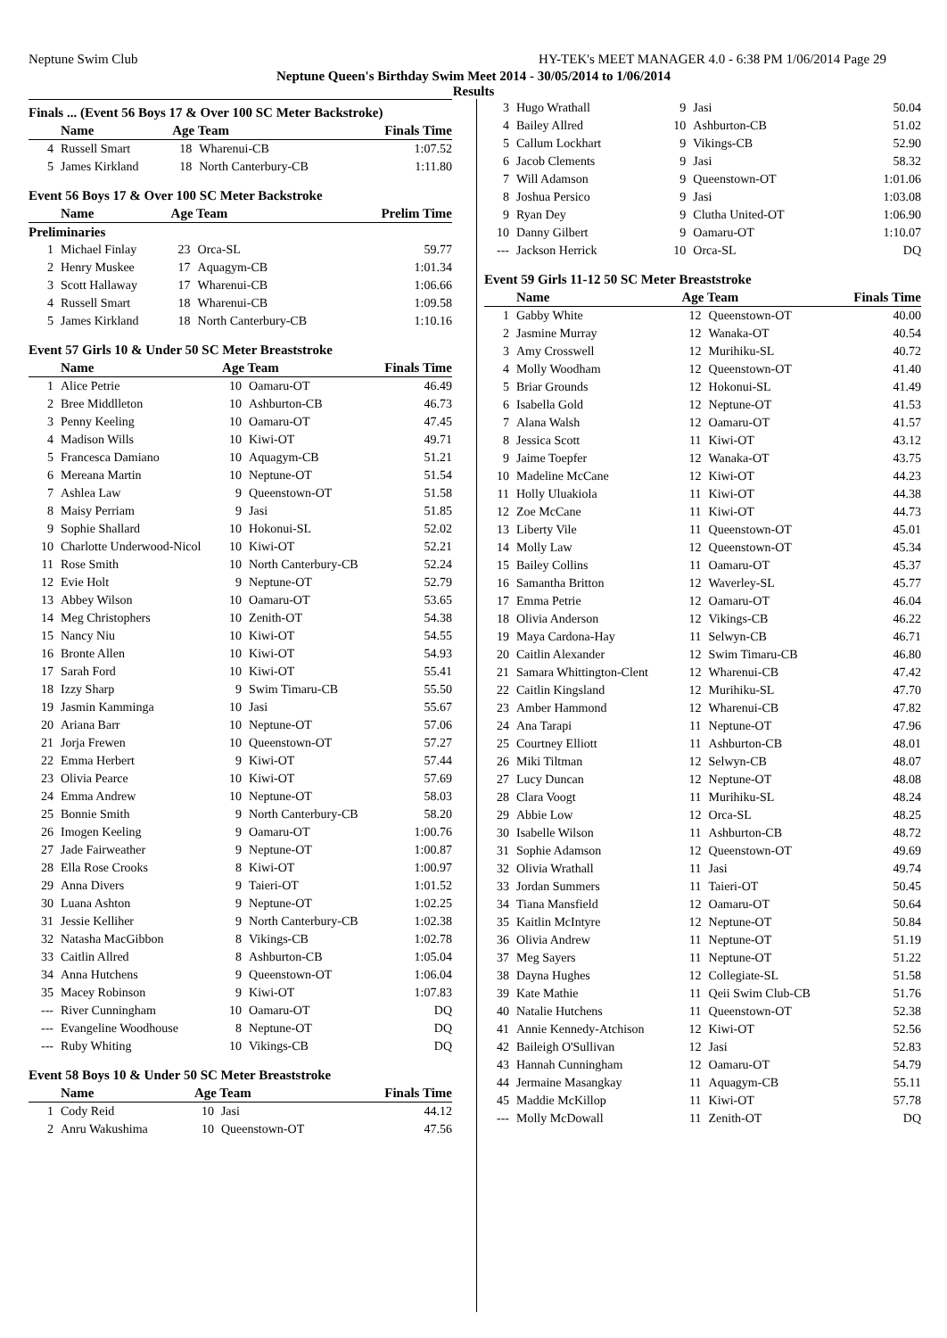Neptune Swim Club HY-TEK's MEET MANAGER 4.0 - 6:38 PM 1/06/2014 Page 29
Neptune Queen's Birthday Swim Meet 2014 - 30/05/2014 to 1/06/2014
Results
Finals ... (Event 56 Boys 17 & Over 100 SC Meter Backstroke)
| | Name | Age Team | | Finals Time |
| --- | --- | --- | --- | --- |
| 4 | Russell Smart | 18 | Wharenui-CB | 1:07.52 |
| 5 | James Kirkland | 18 | North Canterbury-CB | 1:11.80 |
Event 56 Boys 17 & Over 100 SC Meter Backstroke
| | Name | Age Team | | Prelim Time |
| --- | --- | --- | --- | --- |
| Preliminaries | | | | |
| 1 | Michael Finlay | 23 | Orca-SL | 59.77 |
| 2 | Henry Muskee | 17 | Aquagym-CB | 1:01.34 |
| 3 | Scott Hallaway | 17 | Wharenui-CB | 1:06.66 |
| 4 | Russell Smart | 18 | Wharenui-CB | 1:09.58 |
| 5 | James Kirkland | 18 | North Canterbury-CB | 1:10.16 |
Event 57 Girls 10 & Under 50 SC Meter Breaststroke
| | Name | Age Team | | Finals Time |
| --- | --- | --- | --- | --- |
| 1 | Alice Petrie | 10 | Oamaru-OT | 46.49 |
| 2 | Bree Middlleton | 10 | Ashburton-CB | 46.73 |
| 3 | Penny Keeling | 10 | Oamaru-OT | 47.45 |
| 4 | Madison Wills | 10 | Kiwi-OT | 49.71 |
| 5 | Francesca Damiano | 10 | Aquagym-CB | 51.21 |
| 6 | Mereana Martin | 10 | Neptune-OT | 51.54 |
| 7 | Ashlea Law | 9 | Queenstown-OT | 51.58 |
| 8 | Maisy Perriam | 9 | Jasi | 51.85 |
| 9 | Sophie Shallard | 10 | Hokonui-SL | 52.02 |
| 10 | Charlotte Underwood-Nicol | 10 | Kiwi-OT | 52.21 |
| 11 | Rose Smith | 10 | North Canterbury-CB | 52.24 |
| 12 | Evie Holt | 9 | Neptune-OT | 52.79 |
| 13 | Abbey Wilson | 10 | Oamaru-OT | 53.65 |
| 14 | Meg Christophers | 10 | Zenith-OT | 54.38 |
| 15 | Nancy Niu | 10 | Kiwi-OT | 54.55 |
| 16 | Bronte Allen | 10 | Kiwi-OT | 54.93 |
| 17 | Sarah Ford | 10 | Kiwi-OT | 55.41 |
| 18 | Izzy Sharp | 9 | Swim Timaru-CB | 55.50 |
| 19 | Jasmin Kamminga | 10 | Jasi | 55.67 |
| 20 | Ariana Barr | 10 | Neptune-OT | 57.06 |
| 21 | Jorja Frewen | 10 | Queenstown-OT | 57.27 |
| 22 | Emma Herbert | 9 | Kiwi-OT | 57.44 |
| 23 | Olivia Pearce | 10 | Kiwi-OT | 57.69 |
| 24 | Emma Andrew | 10 | Neptune-OT | 58.03 |
| 25 | Bonnie Smith | 9 | North Canterbury-CB | 58.20 |
| 26 | Imogen Keeling | 9 | Oamaru-OT | 1:00.76 |
| 27 | Jade Fairweather | 9 | Neptune-OT | 1:00.87 |
| 28 | Ella Rose Crooks | 8 | Kiwi-OT | 1:00.97 |
| 29 | Anna Divers | 9 | Taieri-OT | 1:01.52 |
| 30 | Luana Ashton | 9 | Neptune-OT | 1:02.25 |
| 31 | Jessie Kelliher | 9 | North Canterbury-CB | 1:02.38 |
| 32 | Natasha MacGibbon | 8 | Vikings-CB | 1:02.78 |
| 33 | Caitlin Allred | 8 | Ashburton-CB | 1:05.04 |
| 34 | Anna Hutchens | 9 | Queenstown-OT | 1:06.04 |
| 35 | Macey Robinson | 9 | Kiwi-OT | 1:07.83 |
| --- | River Cunningham | 10 | Oamaru-OT | DQ |
| --- | Evangeline Woodhouse | 8 | Neptune-OT | DQ |
| --- | Ruby Whiting | 10 | Vikings-CB | DQ |
Event 58 Boys 10 & Under 50 SC Meter Breaststroke
| | Name | Age Team | | Finals Time |
| --- | --- | --- | --- | --- |
| 1 | Cody Reid | 10 | Jasi | 44.12 |
| 2 | Anru Wakushima | 10 | Queenstown-OT | 47.56 |
| 3 | Hugo Wrathall | 9 | Jasi | 50.04 |
| 4 | Bailey Allred | 10 | Ashburton-CB | 51.02 |
| 5 | Callum Lockhart | 9 | Vikings-CB | 52.90 |
| 6 | Jacob Clements | 9 | Jasi | 58.32 |
| 7 | Will Adamson | 9 | Queenstown-OT | 1:01.06 |
| 8 | Joshua Persico | 9 | Jasi | 1:03.08 |
| 9 | Ryan Dey | 9 | Clutha United-OT | 1:06.90 |
| 10 | Danny Gilbert | 9 | Oamaru-OT | 1:10.07 |
| --- | Jackson Herrick | 10 | Orca-SL | DQ |
Event 59 Girls 11-12 50 SC Meter Breaststroke
| | Name | Age Team | | Finals Time |
| --- | --- | --- | --- | --- |
| 1 | Gabby White | 12 | Queenstown-OT | 40.00 |
| 2 | Jasmine Murray | 12 | Wanaka-OT | 40.54 |
| 3 | Amy Crosswell | 12 | Murihiku-SL | 40.72 |
| 4 | Molly Woodham | 12 | Queenstown-OT | 41.40 |
| 5 | Briar Grounds | 12 | Hokonui-SL | 41.49 |
| 6 | Isabella Gold | 12 | Neptune-OT | 41.53 |
| 7 | Alana Walsh | 12 | Oamaru-OT | 41.57 |
| 8 | Jessica Scott | 11 | Kiwi-OT | 43.12 |
| 9 | Jaime Toepfer | 12 | Wanaka-OT | 43.75 |
| 10 | Madeline McCane | 12 | Kiwi-OT | 44.23 |
| 11 | Holly Uluakiola | 11 | Kiwi-OT | 44.38 |
| 12 | Zoe McCane | 11 | Kiwi-OT | 44.73 |
| 13 | Liberty Vile | 11 | Queenstown-OT | 45.01 |
| 14 | Molly Law | 12 | Queenstown-OT | 45.34 |
| 15 | Bailey Collins | 11 | Oamaru-OT | 45.37 |
| 16 | Samantha Britton | 12 | Waverley-SL | 45.77 |
| 17 | Emma Petrie | 12 | Oamaru-OT | 46.04 |
| 18 | Olivia Anderson | 12 | Vikings-CB | 46.22 |
| 19 | Maya Cardona-Hay | 11 | Selwyn-CB | 46.71 |
| 20 | Caitlin Alexander | 12 | Swim Timaru-CB | 46.80 |
| 21 | Samara Whittington-Clent | 12 | Wharenui-CB | 47.42 |
| 22 | Caitlin Kingsland | 12 | Murihiku-SL | 47.70 |
| 23 | Amber Hammond | 12 | Wharenui-CB | 47.82 |
| 24 | Ana Tarapi | 11 | Neptune-OT | 47.96 |
| 25 | Courtney Elliott | 11 | Ashburton-CB | 48.01 |
| 26 | Miki Tiltman | 12 | Selwyn-CB | 48.07 |
| 27 | Lucy Duncan | 12 | Neptune-OT | 48.08 |
| 28 | Clara Voogt | 11 | Murihiku-SL | 48.24 |
| 29 | Abbie Low | 12 | Orca-SL | 48.25 |
| 30 | Isabelle Wilson | 11 | Ashburton-CB | 48.72 |
| 31 | Sophie Adamson | 12 | Queenstown-OT | 49.69 |
| 32 | Olivia Wrathall | 11 | Jasi | 49.74 |
| 33 | Jordan Summers | 11 | Taieri-OT | 50.45 |
| 34 | Tiana Mansfield | 12 | Oamaru-OT | 50.64 |
| 35 | Kaitlin McIntyre | 12 | Neptune-OT | 50.84 |
| 36 | Olivia Andrew | 11 | Neptune-OT | 51.19 |
| 37 | Meg Sayers | 11 | Neptune-OT | 51.22 |
| 38 | Dayna Hughes | 12 | Collegiate-SL | 51.58 |
| 39 | Kate Mathie | 11 | Qeii Swim Club-CB | 51.76 |
| 40 | Natalie Hutchens | 11 | Queenstown-OT | 52.38 |
| 41 | Annie Kennedy-Atchison | 12 | Kiwi-OT | 52.56 |
| 42 | Baileigh O'Sullivan | 12 | Jasi | 52.83 |
| 43 | Hannah Cunningham | 12 | Oamaru-OT | 54.79 |
| 44 | Jermaine Masangkay | 11 | Aquagym-CB | 55.11 |
| 45 | Maddie McKillop | 11 | Kiwi-OT | 57.78 |
| --- | Molly McDowall | 11 | Zenith-OT | DQ |